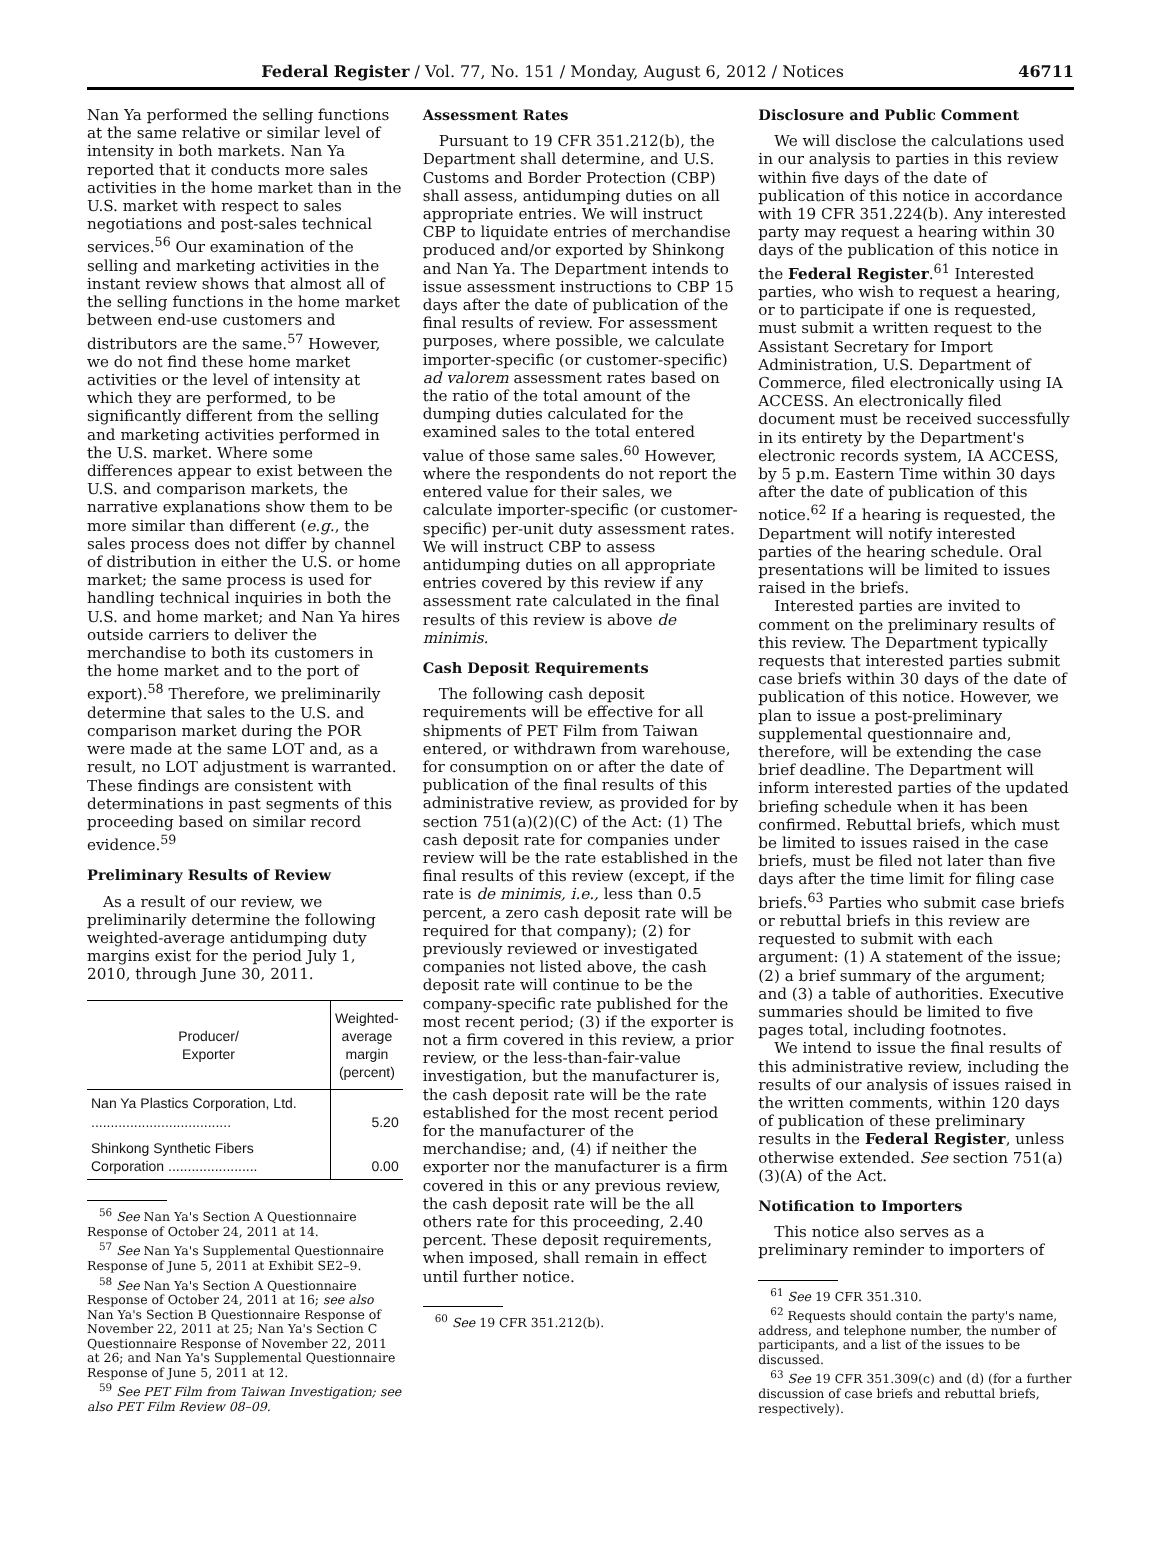Federal Register / Vol. 77, No. 151 / Monday, August 6, 2012 / Notices 46711
Nan Ya performed the selling functions at the same relative or similar level of intensity in both markets. Nan Ya reported that it conducts more sales activities in the home market than in the U.S. market with respect to sales negotiations and post-sales technical services.<sup>56</sup> Our examination of the selling and marketing activities in the instant review shows that almost all of the selling functions in the home market between end-use customers and distributors are the same.<sup>57</sup> However, we do not find these home market activities or the level of intensity at which they are performed, to be significantly different from the selling and marketing activities performed in the U.S. market. Where some differences appear to exist between the U.S. and comparison markets, the narrative explanations show them to be more similar than different (e.g., the sales process does not differ by channel of distribution in either the U.S. or home market; the same process is used for handling technical inquiries in both the U.S. and home market; and Nan Ya hires outside carriers to deliver the merchandise to both its customers in the home market and to the port of export).<sup>58</sup> Therefore, we preliminarily determine that sales to the U.S. and comparison market during the POR were made at the same LOT and, as a result, no LOT adjustment is warranted. These findings are consistent with determinations in past segments of this proceeding based on similar record evidence.<sup>59</sup>
Preliminary Results of Review
As a result of our review, we preliminarily determine the following weighted-average antidumping duty margins exist for the period July 1, 2010, through June 30, 2011.
| Producer/ Exporter | Weighted- average margin (percent) |
| --- | --- |
| Nan Ya Plastics Corporation, Ltd. .................................... | 5.20 |
| Shinkong Synthetic Fibers Corporation ....................... | 0.00 |
<sup>56</sup> See Nan Ya's Section A Questionnaire Response of October 24, 2011 at 14.
<sup>57</sup> See Nan Ya's Supplemental Questionnaire Response of June 5, 2011 at Exhibit SE2–9.
<sup>58</sup> See Nan Ya's Section A Questionnaire Response of October 24, 2011 at 16; see also Nan Ya's Section B Questionnaire Response of November 22, 2011 at 25; Nan Ya's Section C Questionnaire Response of November 22, 2011 at 26; and Nan Ya's Supplemental Questionnaire Response of June 5, 2011 at 12.
<sup>59</sup> See PET Film from Taiwan Investigation; see also PET Film Review 08–09.
Assessment Rates
Pursuant to 19 CFR 351.212(b), the Department shall determine, and U.S. Customs and Border Protection (CBP) shall assess, antidumping duties on all appropriate entries. We will instruct CBP to liquidate entries of merchandise produced and/or exported by Shinkong and Nan Ya. The Department intends to issue assessment instructions to CBP 15 days after the date of publication of the final results of review. For assessment purposes, where possible, we calculate importer-specific (or customer-specific) ad valorem assessment rates based on the ratio of the total amount of the dumping duties calculated for the examined sales to the total entered value of those same sales.<sup>60</sup> However, where the respondents do not report the entered value for their sales, we calculate importer-specific (or customer-specific) per-unit duty assessment rates. We will instruct CBP to assess antidumping duties on all appropriate entries covered by this review if any assessment rate calculated in the final results of this review is above de minimis.
Cash Deposit Requirements
The following cash deposit requirements will be effective for all shipments of PET Film from Taiwan entered, or withdrawn from warehouse, for consumption on or after the date of publication of the final results of this administrative review, as provided for by section 751(a)(2)(C) of the Act: (1) The cash deposit rate for companies under review will be the rate established in the final results of this review (except, if the rate is de minimis, i.e., less than 0.5 percent, a zero cash deposit rate will be required for that company); (2) for previously reviewed or investigated companies not listed above, the cash deposit rate will continue to be the company-specific rate published for the most recent period; (3) if the exporter is not a firm covered in this review, a prior review, or the less-than-fair-value investigation, but the manufacturer is, the cash deposit rate will be the rate established for the most recent period for the manufacturer of the merchandise; and, (4) if neither the exporter nor the manufacturer is a firm covered in this or any previous review, the cash deposit rate will be the all others rate for this proceeding, 2.40 percent. These deposit requirements, when imposed, shall remain in effect until further notice.
<sup>60</sup> See 19 CFR 351.212(b).
Disclosure and Public Comment
We will disclose the calculations used in our analysis to parties in this review within five days of the date of publication of this notice in accordance with 19 CFR 351.224(b). Any interested party may request a hearing within 30 days of the publication of this notice in the Federal Register.<sup>61</sup> Interested parties, who wish to request a hearing, or to participate if one is requested, must submit a written request to the Assistant Secretary for Import Administration, U.S. Department of Commerce, filed electronically using IA ACCESS. An electronically filed document must be received successfully in its entirety by the Department's electronic records system, IA ACCESS, by 5 p.m. Eastern Time within 30 days after the date of publication of this notice.<sup>62</sup> If a hearing is requested, the Department will notify interested parties of the hearing schedule. Oral presentations will be limited to issues raised in the briefs.
Interested parties are invited to comment on the preliminary results of this review. The Department typically requests that interested parties submit case briefs within 30 days of the date of publication of this notice. However, we plan to issue a post-preliminary supplemental questionnaire and, therefore, will be extending the case brief deadline. The Department will inform interested parties of the updated briefing schedule when it has been confirmed. Rebuttal briefs, which must be limited to issues raised in the case briefs, must be filed not later than five days after the time limit for filing case briefs.<sup>63</sup> Parties who submit case briefs or rebuttal briefs in this review are requested to submit with each argument: (1) A statement of the issue; (2) a brief summary of the argument; and (3) a table of authorities. Executive summaries should be limited to five pages total, including footnotes.
We intend to issue the final results of this administrative review, including the results of our analysis of issues raised in the written comments, within 120 days of publication of these preliminary results in the Federal Register, unless otherwise extended. See section 751(a)(3)(A) of the Act.
Notification to Importers
This notice also serves as a preliminary reminder to importers of
<sup>61</sup> See 19 CFR 351.310.
<sup>62</sup> Requests should contain the party's name, address, and telephone number, the number of participants, and a list of the issues to be discussed.
<sup>63</sup> See 19 CFR 351.309(c) and (d) (for a further discussion of case briefs and rebuttal briefs, respectively).